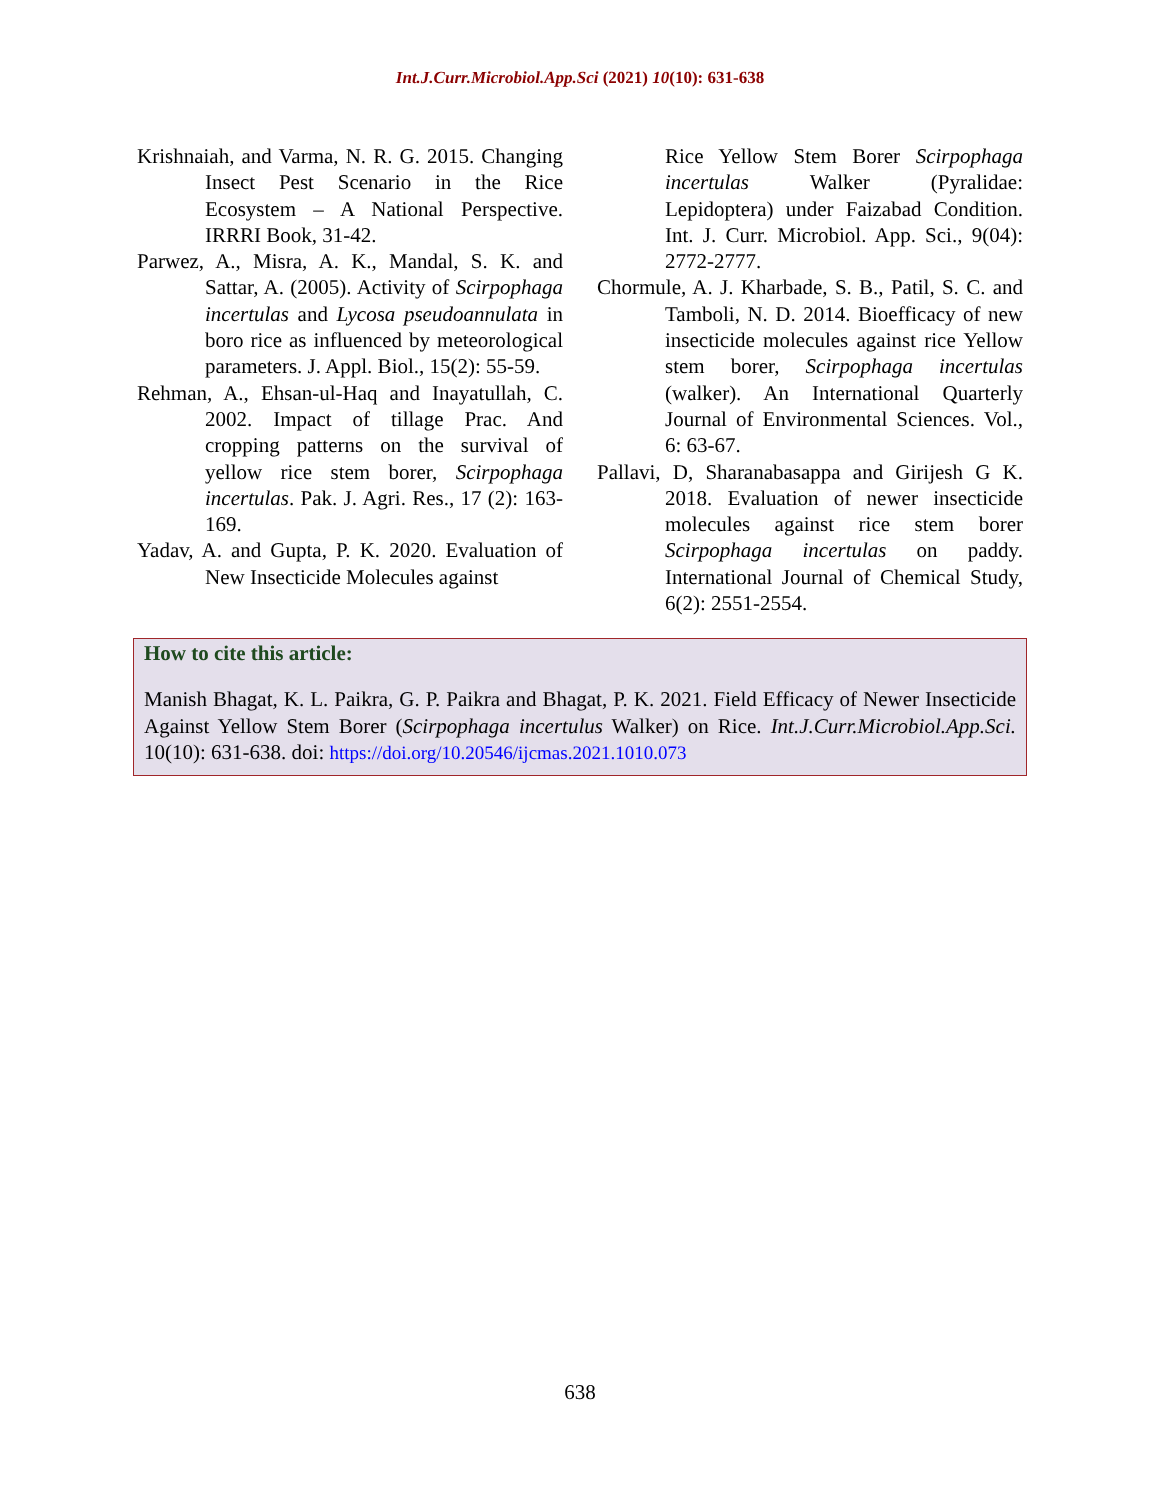Int.J.Curr.Microbiol.App.Sci (2021) 10(10): 631-638
Krishnaiah, and Varma, N. R. G. 2015. Changing Insect Pest Scenario in the Rice Ecosystem – A National Perspective. IRRRI Book, 31-42.
Parwez, A., Misra, A. K., Mandal, S. K. and Sattar, A. (2005). Activity of Scirpophaga incertulas and Lycosa pseudoannulata in boro rice as influenced by meteorological parameters. J. Appl. Biol., 15(2): 55-59.
Rehman, A., Ehsan-ul-Haq and Inayatullah, C. 2002. Impact of tillage Prac. And cropping patterns on the survival of yellow rice stem borer, Scirpophaga incertulas. Pak. J. Agri. Res., 17 (2): 163-169.
Yadav, A. and Gupta, P. K. 2020. Evaluation of New Insecticide Molecules against
Rice Yellow Stem Borer Scirpophaga incertulas Walker (Pyralidae: Lepidoptera) under Faizabad Condition. Int. J. Curr. Microbiol. App. Sci., 9(04): 2772-2777.
Chormule, A. J. Kharbade, S. B., Patil, S. C. and Tamboli, N. D. 2014. Bioefficacy of new insecticide molecules against rice Yellow stem borer, Scirpophaga incertulas (walker). An International Quarterly Journal of Environmental Sciences. Vol., 6: 63-67.
Pallavi, D, Sharanabasappa and Girijesh G K. 2018. Evaluation of newer insecticide molecules against rice stem borer Scirpophaga incertulas on paddy. International Journal of Chemical Study, 6(2): 2551-2554.
How to cite this article:
Manish Bhagat, K. L. Paikra, G. P. Paikra and Bhagat, P. K. 2021. Field Efficacy of Newer Insecticide Against Yellow Stem Borer (Scirpophaga incertulus Walker) on Rice. Int.J.Curr.Microbiol.App.Sci. 10(10): 631-638. doi: https://doi.org/10.20546/ijcmas.2021.1010.073
638